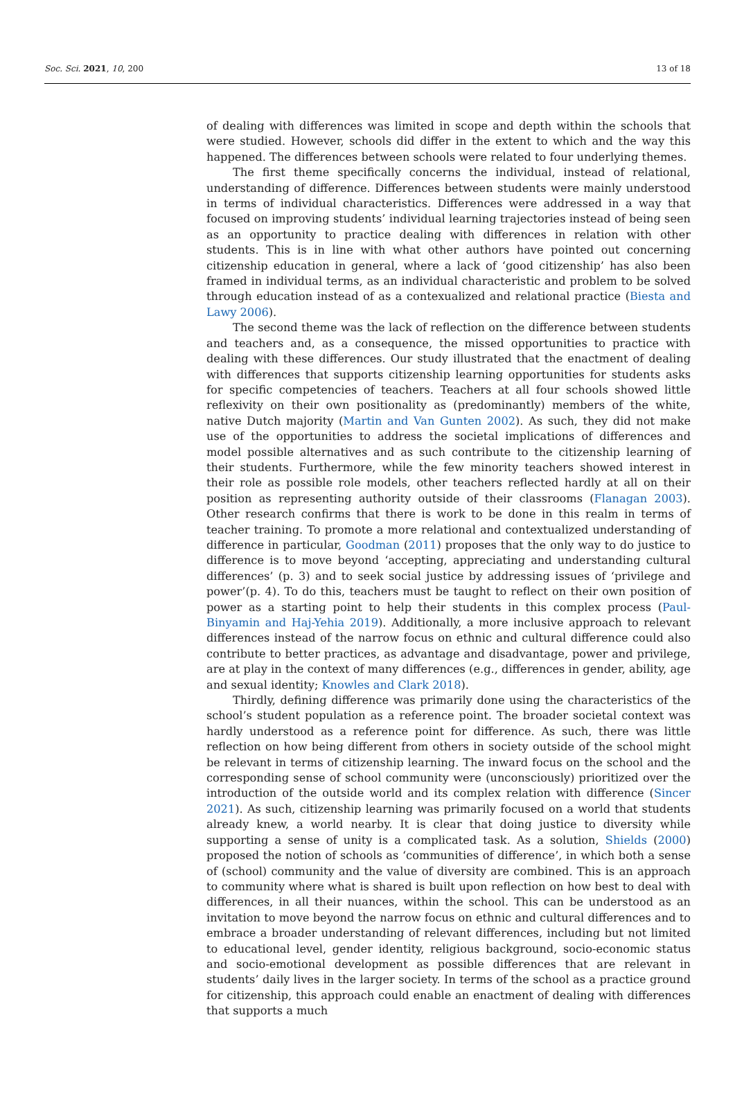Soc. Sci. 2021, 10, 200 13 of 18
of dealing with differences was limited in scope and depth within the schools that were studied. However, schools did differ in the extent to which and the way this happened. The differences between schools were related to four underlying themes.
The first theme specifically concerns the individual, instead of relational, understanding of difference. Differences between students were mainly understood in terms of individual characteristics. Differences were addressed in a way that focused on improving students’ individual learning trajectories instead of being seen as an opportunity to practice dealing with differences in relation with other students. This is in line with what other authors have pointed out concerning citizenship education in general, where a lack of ‘good citizenship’ has also been framed in individual terms, as an individual characteristic and problem to be solved through education instead of as a contexualized and relational practice (Biesta and Lawy 2006).
The second theme was the lack of reflection on the difference between students and teachers and, as a consequence, the missed opportunities to practice with dealing with these differences. Our study illustrated that the enactment of dealing with differences that supports citizenship learning opportunities for students asks for specific competencies of teachers. Teachers at all four schools showed little reflexivity on their own positionality as (predominantly) members of the white, native Dutch majority (Martin and Van Gunten 2002). As such, they did not make use of the opportunities to address the societal implications of differences and model possible alternatives and as such contribute to the citizenship learning of their students. Furthermore, while the few minority teachers showed interest in their role as possible role models, other teachers reflected hardly at all on their position as representing authority outside of their classrooms (Flanagan 2003). Other research confirms that there is work to be done in this realm in terms of teacher training. To promote a more relational and contextualized understanding of difference in particular, Goodman (2011) proposes that the only way to do justice to difference is to move beyond ‘accepting, appreciating and understanding cultural differences’ (p. 3) and to seek social justice by addressing issues of ‘privilege and power’(p. 4). To do this, teachers must be taught to reflect on their own position of power as a starting point to help their students in this complex process (Paul-Binyamin and Haj-Yehia 2019). Additionally, a more inclusive approach to relevant differences instead of the narrow focus on ethnic and cultural difference could also contribute to better practices, as advantage and disadvantage, power and privilege, are at play in the context of many differences (e.g., differences in gender, ability, age and sexual identity; Knowles and Clark 2018).
Thirdly, defining difference was primarily done using the characteristics of the school’s student population as a reference point. The broader societal context was hardly understood as a reference point for difference. As such, there was little reflection on how being different from others in society outside of the school might be relevant in terms of citizenship learning. The inward focus on the school and the corresponding sense of school community were (unconsciously) prioritized over the introduction of the outside world and its complex relation with difference (Sincer 2021). As such, citizenship learning was primarily focused on a world that students already knew, a world nearby. It is clear that doing justice to diversity while supporting a sense of unity is a complicated task. As a solution, Shields (2000) proposed the notion of schools as ‘communities of difference’, in which both a sense of (school) community and the value of diversity are combined. This is an approach to community where what is shared is built upon reflection on how best to deal with differences, in all their nuances, within the school. This can be understood as an invitation to move beyond the narrow focus on ethnic and cultural differences and to embrace a broader understanding of relevant differences, including but not limited to educational level, gender identity, religious background, socio-economic status and socio-emotional development as possible differences that are relevant in students’ daily lives in the larger society. In terms of the school as a practice ground for citizenship, this approach could enable an enactment of dealing with differences that supports a much